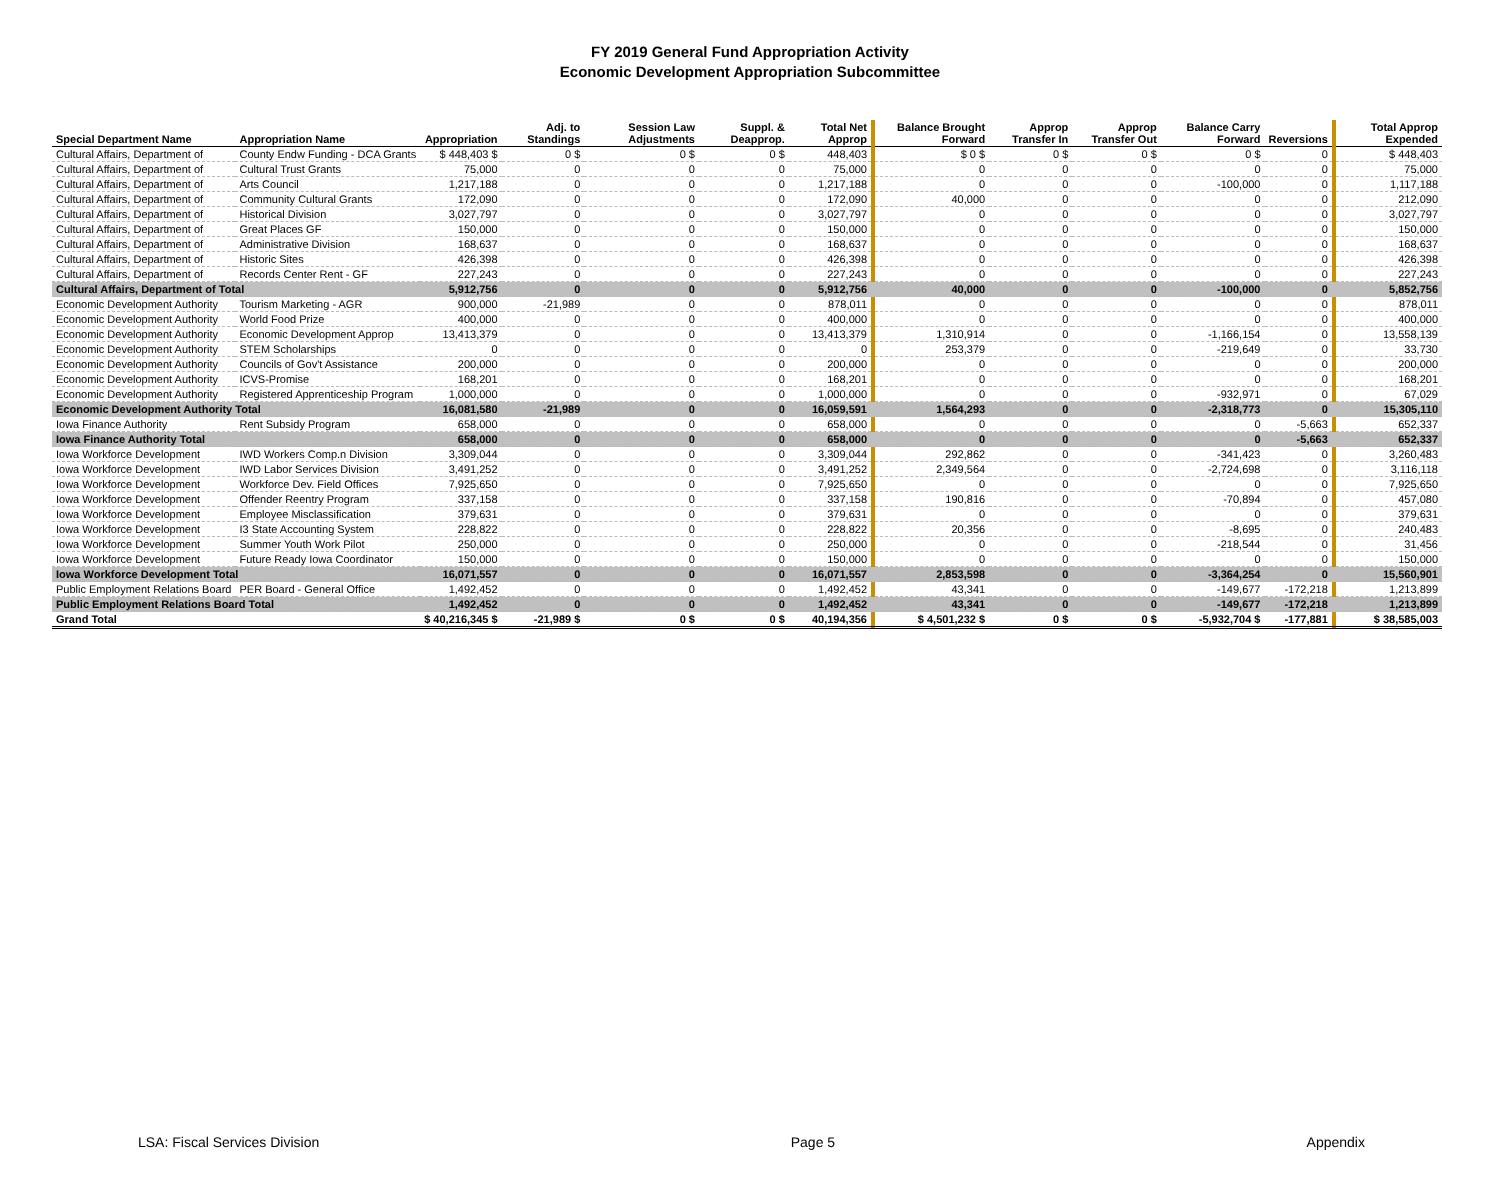FY 2019 General Fund Appropriation Activity
Economic Development Appropriation Subcommittee
| Special Department Name | Appropriation Name | Appropriation | Adj. to Standings | Session Law Adjustments | Suppl. & Deapprop. | Total Net Approp | | Balance Brought Forward | Approp Transfer In | Approp Transfer Out | Balance Carry Forward | Reversions | | Total Approp Expended |
| --- | --- | --- | --- | --- | --- | --- | --- | --- | --- | --- | --- | --- | --- | --- |
| Cultural Affairs, Department of | County Endw Funding - DCA Grants | $ 448,403 $ | 0 $ | 0 $ | 0 $ | 448,403 | | $ 0 $ | 0 $ | 0 $ | 0 $ | 0 | | $ 448,403 |
| Cultural Affairs, Department of | Cultural Trust Grants | 75,000 | 0 | 0 | 0 | 75,000 | | 0 | 0 | 0 | 0 | 0 | | 75,000 |
| Cultural Affairs, Department of | Arts Council | 1,217,188 | 0 | 0 | 0 | 1,217,188 | | 0 | 0 | 0 | -100,000 | 0 | | 1,117,188 |
| Cultural Affairs, Department of | Community Cultural Grants | 172,090 | 0 | 0 | 0 | 172,090 | | 40,000 | 0 | 0 | 0 | 0 | | 212,090 |
| Cultural Affairs, Department of | Historical Division | 3,027,797 | 0 | 0 | 0 | 3,027,797 | | 0 | 0 | 0 | 0 | 0 | | 3,027,797 |
| Cultural Affairs, Department of | Great Places GF | 150,000 | 0 | 0 | 0 | 150,000 | | 0 | 0 | 0 | 0 | 0 | | 150,000 |
| Cultural Affairs, Department of | Administrative Division | 168,637 | 0 | 0 | 0 | 168,637 | | 0 | 0 | 0 | 0 | 0 | | 168,637 |
| Cultural Affairs, Department of | Historic Sites | 426,398 | 0 | 0 | 0 | 426,398 | | 0 | 0 | 0 | 0 | 0 | | 426,398 |
| Cultural Affairs, Department of | Records Center Rent - GF | 227,243 | 0 | 0 | 0 | 227,243 | | 0 | 0 | 0 | 0 | 0 | | 227,243 |
| Cultural Affairs, Department of Total | | 5,912,756 | 0 | 0 | 0 | 5,912,756 | | 40,000 | 0 | 0 | -100,000 | 0 | | 5,852,756 |
| Economic Development Authority | Tourism Marketing - AGR | 900,000 | -21,989 | 0 | 0 | 878,011 | | 0 | 0 | 0 | 0 | 0 | | 878,011 |
| Economic Development Authority | World Food Prize | 400,000 | 0 | 0 | 0 | 400,000 | | 0 | 0 | 0 | 0 | 0 | | 400,000 |
| Economic Development Authority | Economic Development Approp | 13,413,379 | 0 | 0 | 0 | 13,413,379 | | 1,310,914 | 0 | 0 | -1,166,154 | 0 | | 13,558,139 |
| Economic Development Authority | STEM Scholarships | 0 | 0 | 0 | 0 | 0 | | 253,379 | 0 | 0 | -219,649 | 0 | | 33,730 |
| Economic Development Authority | Councils of Gov't Assistance | 200,000 | 0 | 0 | 0 | 200,000 | | 0 | 0 | 0 | 0 | 0 | | 200,000 |
| Economic Development Authority | ICVS-Promise | 168,201 | 0 | 0 | 0 | 168,201 | | 0 | 0 | 0 | 0 | 0 | | 168,201 |
| Economic Development Authority | Registered Apprenticeship Program | 1,000,000 | 0 | 0 | 0 | 1,000,000 | | 0 | 0 | 0 | -932,971 | 0 | | 67,029 |
| Economic Development Authority Total | | 16,081,580 | -21,989 | 0 | 0 | 16,059,591 | | 1,564,293 | 0 | 0 | -2,318,773 | 0 | | 15,305,110 |
| Iowa Finance Authority | Rent Subsidy Program | 658,000 | 0 | 0 | 0 | 658,000 | | 0 | 0 | 0 | 0 | -5,663 | | 652,337 |
| Iowa Finance Authority Total | | 658,000 | 0 | 0 | 0 | 658,000 | | 0 | 0 | 0 | 0 | -5,663 | | 652,337 |
| Iowa Workforce Development | IWD Workers Comp.n Division | 3,309,044 | 0 | 0 | 0 | 3,309,044 | | 292,862 | 0 | 0 | -341,423 | 0 | | 3,260,483 |
| Iowa Workforce Development | IWD Labor Services Division | 3,491,252 | 0 | 0 | 0 | 3,491,252 | | 2,349,564 | 0 | 0 | -2,724,698 | 0 | | 3,116,118 |
| Iowa Workforce Development | Workforce Dev. Field Offices | 7,925,650 | 0 | 0 | 0 | 7,925,650 | | 0 | 0 | 0 | 0 | 0 | | 7,925,650 |
| Iowa Workforce Development | Offender Reentry Program | 337,158 | 0 | 0 | 0 | 337,158 | | 190,816 | 0 | 0 | -70,894 | 0 | | 457,080 |
| Iowa Workforce Development | Employee Misclassification | 379,631 | 0 | 0 | 0 | 379,631 | | 0 | 0 | 0 | 0 | 0 | | 379,631 |
| Iowa Workforce Development | I3 State Accounting System | 228,822 | 0 | 0 | 0 | 228,822 | | 20,356 | 0 | 0 | -8,695 | 0 | | 240,483 |
| Iowa Workforce Development | Summer Youth Work Pilot | 250,000 | 0 | 0 | 0 | 250,000 | | 0 | 0 | 0 | -218,544 | 0 | | 31,456 |
| Iowa Workforce Development | Future Ready Iowa Coordinator | 150,000 | 0 | 0 | 0 | 150,000 | | 0 | 0 | 0 | 0 | 0 | | 150,000 |
| Iowa Workforce Development Total | | 16,071,557 | 0 | 0 | 0 | 16,071,557 | | 2,853,598 | 0 | 0 | -3,364,254 | 0 | | 15,560,901 |
| Public Employment Relations Board | PER Board - General Office | 1,492,452 | 0 | 0 | 0 | 1,492,452 | | 43,341 | 0 | 0 | -149,677 | -172,218 | | 1,213,899 |
| Public Employment Relations Board Total | | 1,492,452 | 0 | 0 | 0 | 1,492,452 | | 43,341 | 0 | 0 | -149,677 | -172,218 | | 1,213,899 |
| Grand Total | | $ 40,216,345 $ | -21,989 $ | 0 $ | 0 $ | 40,194,356 | | $ 4,501,232 $ | 0 $ | 0 $ | -5,932,704 $ | -177,881 | | $ 38,585,003 |
LSA: Fiscal Services Division Page 5 Appendix